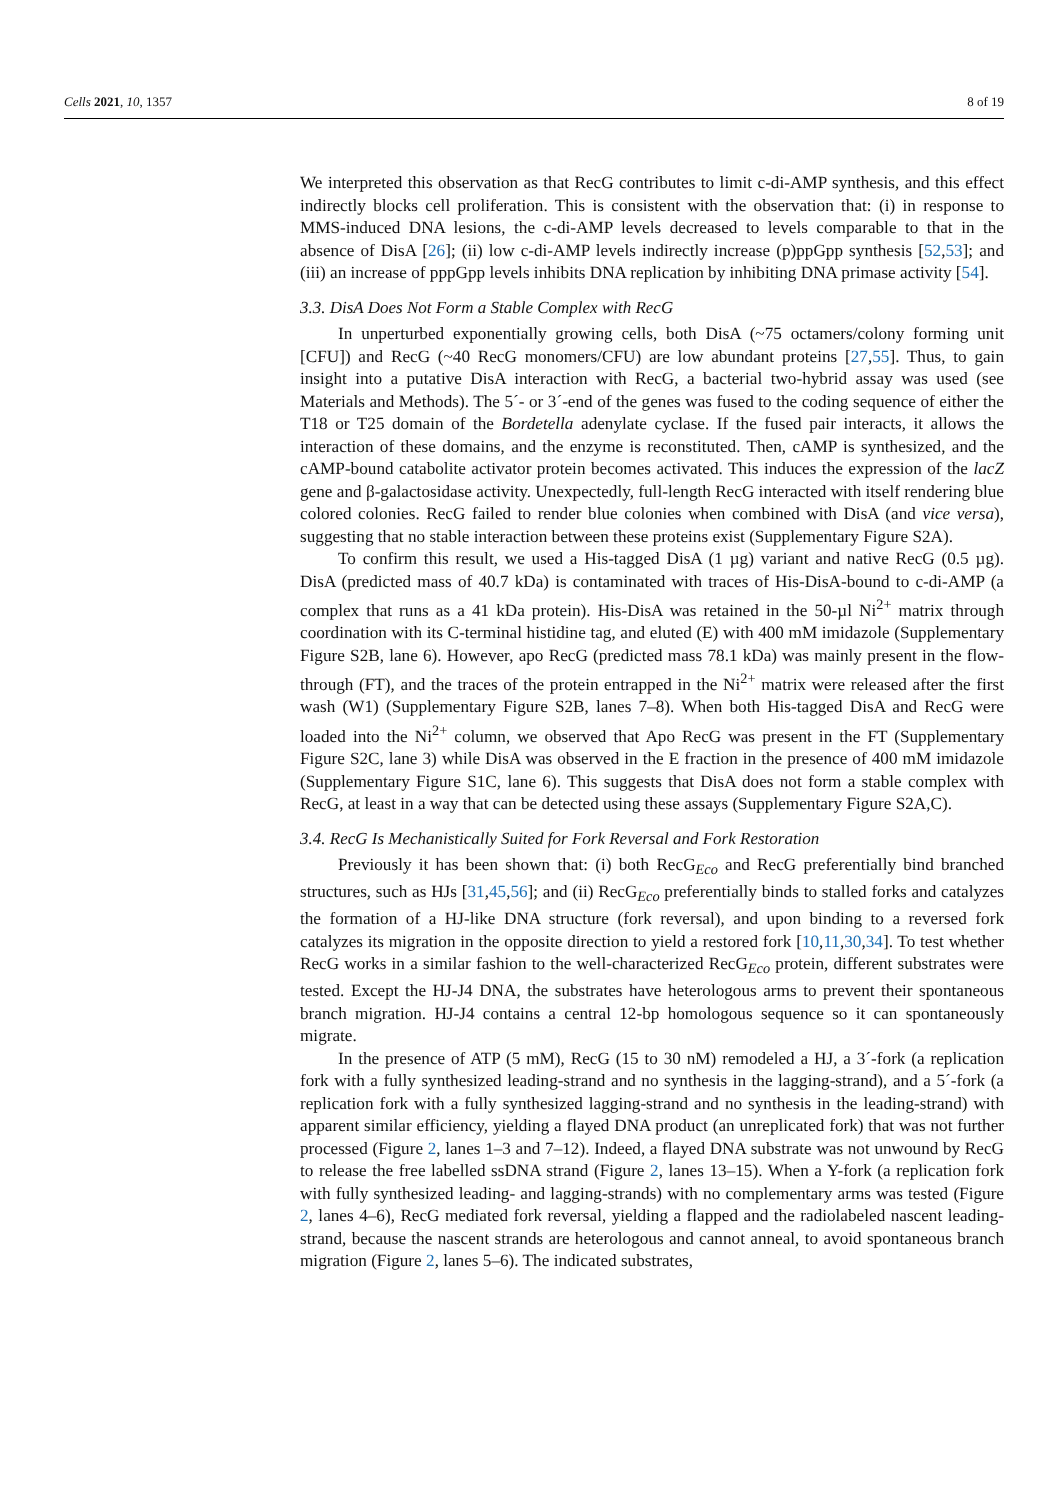Cells 2021, 10, 1357 8 of 19
We interpreted this observation as that RecG contributes to limit c-di-AMP synthesis, and this effect indirectly blocks cell proliferation. This is consistent with the observation that: (i) in response to MMS-induced DNA lesions, the c-di-AMP levels decreased to levels comparable to that in the absence of DisA [26]; (ii) low c-di-AMP levels indirectly increase (p)ppGpp synthesis [52,53]; and (iii) an increase of pppGpp levels inhibits DNA replication by inhibiting DNA primase activity [54].
3.3. DisA Does Not Form a Stable Complex with RecG
In unperturbed exponentially growing cells, both DisA (~75 octamers/colony forming unit [CFU]) and RecG (~40 RecG monomers/CFU) are low abundant proteins [27,55]. Thus, to gain insight into a putative DisA interaction with RecG, a bacterial two-hybrid assay was used (see Materials and Methods). The 5´- or 3´-end of the genes was fused to the coding sequence of either the T18 or T25 domain of the Bordetella adenylate cyclase. If the fused pair interacts, it allows the interaction of these domains, and the enzyme is reconstituted. Then, cAMP is synthesized, and the cAMP-bound catabolite activator protein becomes activated. This induces the expression of the lacZ gene and β-galactosidase activity. Unexpectedly, full-length RecG interacted with itself rendering blue colored colonies. RecG failed to render blue colonies when combined with DisA (and vice versa), suggesting that no stable interaction between these proteins exist (Supplementary Figure S2A).
To confirm this result, we used a His-tagged DisA (1 µg) variant and native RecG (0.5 µg). DisA (predicted mass of 40.7 kDa) is contaminated with traces of His-DisA-bound to c-di-AMP (a complex that runs as a 41 kDa protein). His-DisA was retained in the 50-µl Ni<sup>2+</sup> matrix through coordination with its C-terminal histidine tag, and eluted (E) with 400 mM imidazole (Supplementary Figure S2B, lane 6). However, apo RecG (predicted mass 78.1 kDa) was mainly present in the flow-through (FT), and the traces of the protein entrapped in the Ni<sup>2+</sup> matrix were released after the first wash (W1) (Supplementary Figure S2B, lanes 7–8). When both His-tagged DisA and RecG were loaded into the Ni<sup>2+</sup> column, we observed that Apo RecG was present in the FT (Supplementary Figure S2C, lane 3) while DisA was observed in the E fraction in the presence of 400 mM imidazole (Supplementary Figure S1C, lane 6). This suggests that DisA does not form a stable complex with RecG, at least in a way that can be detected using these assays (Supplementary Figure S2A,C).
3.4. RecG Is Mechanistically Suited for Fork Reversal and Fork Restoration
Previously it has been shown that: (i) both RecG<sub>Eco</sub> and RecG preferentially bind branched structures, such as HJs [31,45,56]; and (ii) RecG<sub>Eco</sub> preferentially binds to stalled forks and catalyzes the formation of a HJ-like DNA structure (fork reversal), and upon binding to a reversed fork catalyzes its migration in the opposite direction to yield a restored fork [10,11,30,34]. To test whether RecG works in a similar fashion to the well-characterized RecG<sub>Eco</sub> protein, different substrates were tested. Except the HJ-J4 DNA, the substrates have heterologous arms to prevent their spontaneous branch migration. HJ-J4 contains a central 12-bp homologous sequence so it can spontaneously migrate.
In the presence of ATP (5 mM), RecG (15 to 30 nM) remodeled a HJ, a 3´-fork (a replication fork with a fully synthesized leading-strand and no synthesis in the lagging-strand), and a 5´-fork (a replication fork with a fully synthesized lagging-strand and no synthesis in the leading-strand) with apparent similar efficiency, yielding a flayed DNA product (an unreplicated fork) that was not further processed (Figure 2, lanes 1–3 and 7–12). Indeed, a flayed DNA substrate was not unwound by RecG to release the free labelled ssDNA strand (Figure 2, lanes 13–15). When a Y-fork (a replication fork with fully synthesized leading- and lagging-strands) with no complementary arms was tested (Figure 2, lanes 4–6), RecG mediated fork reversal, yielding a flapped and the radiolabeled nascent leading-strand, because the nascent strands are heterologous and cannot anneal, to avoid spontaneous branch migration (Figure 2, lanes 5–6). The indicated substrates,